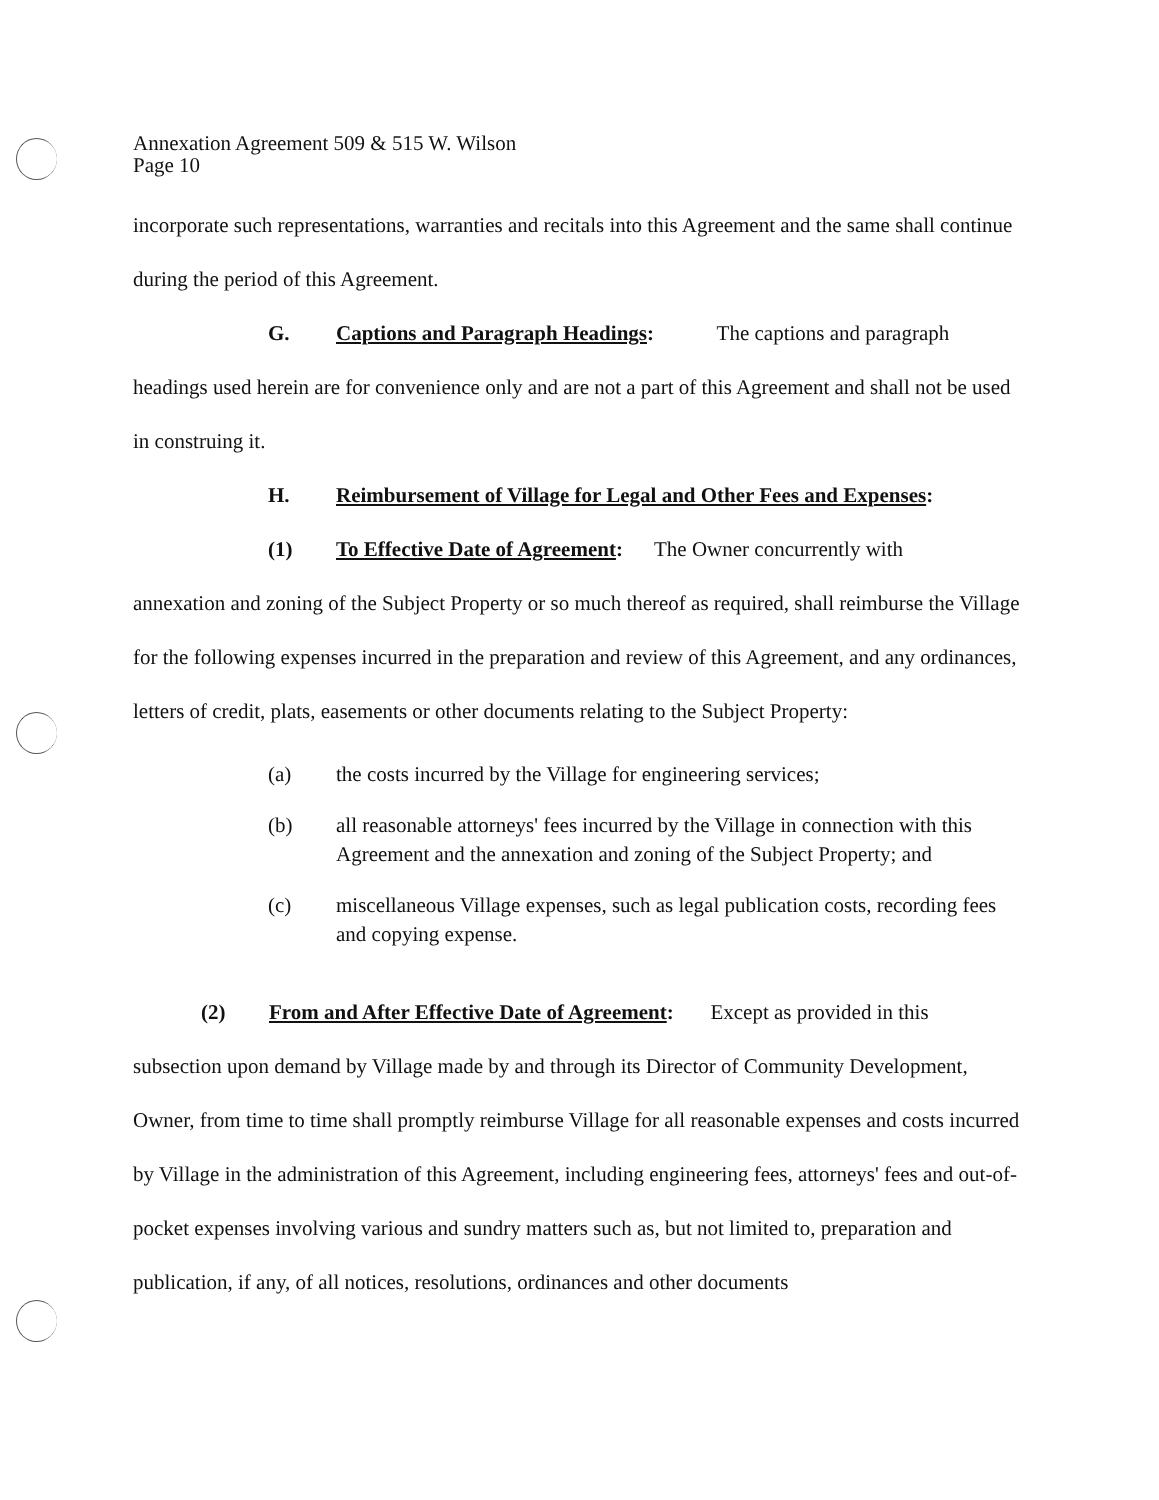Annexation Agreement 509 & 515 W. Wilson
Page 10
incorporate such representations, warranties and recitals into this Agreement and the same shall continue during the period of this Agreement.
G. Captions and Paragraph Headings: The captions and paragraph
headings used herein are for convenience only and are not a part of this Agreement and shall not be used in construing it.
H. Reimbursement of Village for Legal and Other Fees and Expenses:
(1) To Effective Date of Agreement: The Owner concurrently with
annexation and zoning of the Subject Property or so much thereof as required, shall reimburse the Village for the following expenses incurred in the preparation and review of this Agreement, and any ordinances, letters of credit, plats, easements or other documents relating to the Subject Property:
(a) the costs incurred by the Village for engineering services;
(b) all reasonable attorneys' fees incurred by the Village in connection with this Agreement and the annexation and zoning of the Subject Property; and
(c) miscellaneous Village expenses, such as legal publication costs, recording fees and copying expense.
(2) From and After Effective Date of Agreement: Except as provided in this
subsection upon demand by Village made by and through its Director of Community Development, Owner, from time to time shall promptly reimburse Village for all reasonable expenses and costs incurred by Village in the administration of this Agreement, including engineering fees, attorneys' fees and out-of-pocket expenses involving various and sundry matters such as, but not limited to, preparation and publication, if any, of all notices, resolutions, ordinances and other documents